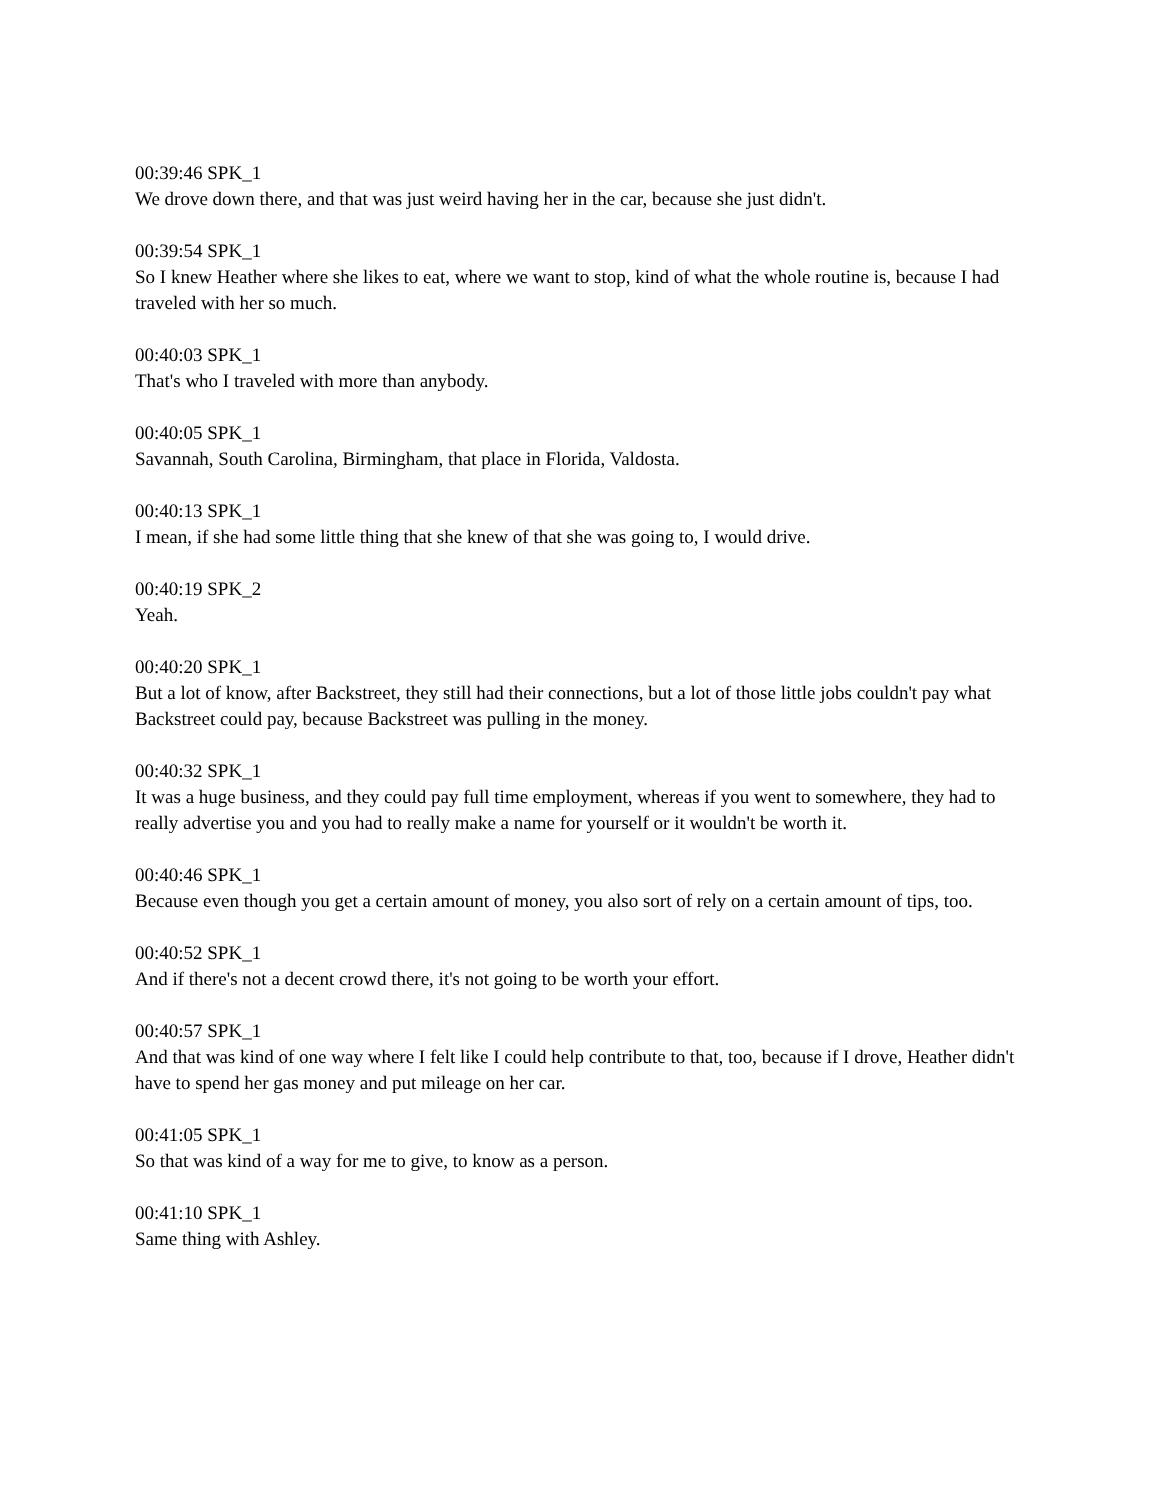00:39:46 SPK_1
We drove down there, and that was just weird having her in the car, because she just didn't.
00:39:54 SPK_1
So I knew Heather where she likes to eat, where we want to stop, kind of what the whole routine is, because I had traveled with her so much.
00:40:03 SPK_1
That's who I traveled with more than anybody.
00:40:05 SPK_1
Savannah, South Carolina, Birmingham, that place in Florida, Valdosta.
00:40:13 SPK_1
I mean, if she had some little thing that she knew of that she was going to, I would drive.
00:40:19 SPK_2
Yeah.
00:40:20 SPK_1
But a lot of know, after Backstreet, they still had their connections, but a lot of those little jobs couldn't pay what Backstreet could pay, because Backstreet was pulling in the money.
00:40:32 SPK_1
It was a huge business, and they could pay full time employment, whereas if you went to somewhere, they had to really advertise you and you had to really make a name for yourself or it wouldn't be worth it.
00:40:46 SPK_1
Because even though you get a certain amount of money, you also sort of rely on a certain amount of tips, too.
00:40:52 SPK_1
And if there's not a decent crowd there, it's not going to be worth your effort.
00:40:57 SPK_1
And that was kind of one way where I felt like I could help contribute to that, too, because if I drove, Heather didn't have to spend her gas money and put mileage on her car.
00:41:05 SPK_1
So that was kind of a way for me to give, to know as a person.
00:41:10 SPK_1
Same thing with Ashley.